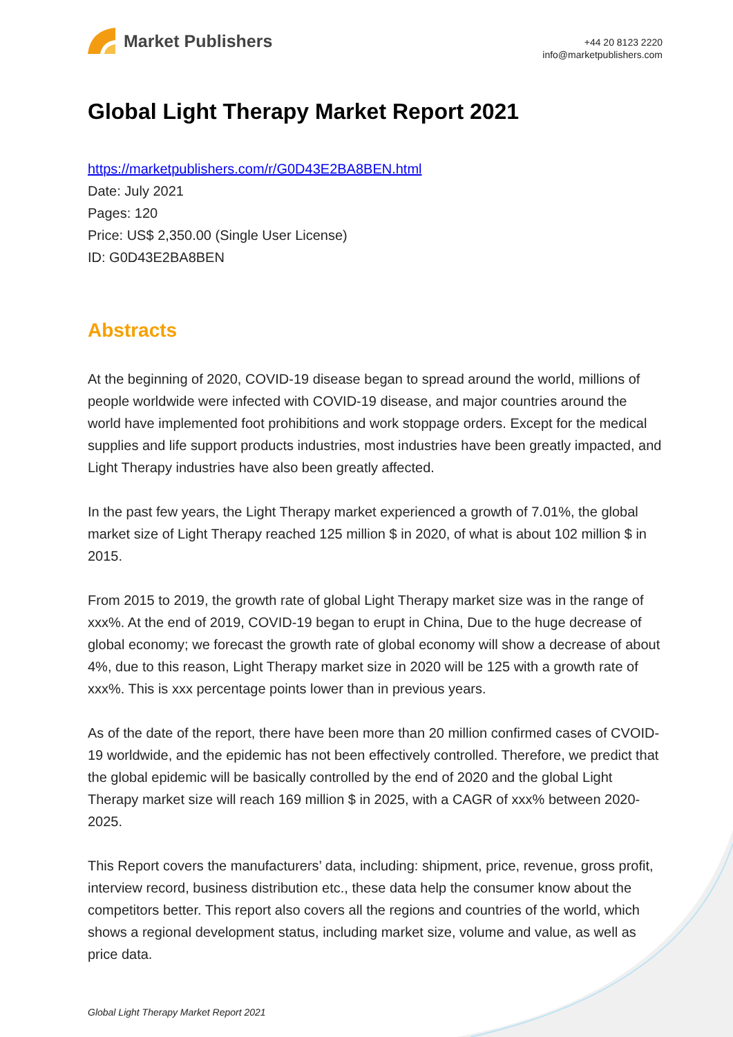Market Publishers
+44 20 8123 2220
info@marketpublishers.com
Global Light Therapy Market Report 2021
https://marketpublishers.com/r/G0D43E2BA8BEN.html
Date: July 2021
Pages: 120
Price: US$ 2,350.00 (Single User License)
ID: G0D43E2BA8BEN
Abstracts
At the beginning of 2020, COVID-19 disease began to spread around the world, millions of people worldwide were infected with COVID-19 disease, and major countries around the world have implemented foot prohibitions and work stoppage orders. Except for the medical supplies and life support products industries, most industries have been greatly impacted, and Light Therapy industries have also been greatly affected.
In the past few years, the Light Therapy market experienced a growth of 7.01%, the global market size of Light Therapy reached 125 million $ in 2020, of what is about 102 million $ in 2015.
From 2015 to 2019, the growth rate of global Light Therapy market size was in the range of xxx%. At the end of 2019, COVID-19 began to erupt in China, Due to the huge decrease of global economy; we forecast the growth rate of global economy will show a decrease of about 4%, due to this reason, Light Therapy market size in 2020 will be 125 with a growth rate of xxx%. This is xxx percentage points lower than in previous years.
As of the date of the report, there have been more than 20 million confirmed cases of CVOID-19 worldwide, and the epidemic has not been effectively controlled. Therefore, we predict that the global epidemic will be basically controlled by the end of 2020 and the global Light Therapy market size will reach 169 million $ in 2025, with a CAGR of xxx% between 2020-2025.
This Report covers the manufacturers’ data, including: shipment, price, revenue, gross profit, interview record, business distribution etc., these data help the consumer know about the competitors better. This report also covers all the regions and countries of the world, which shows a regional development status, including market size, volume and value, as well as price data.
Global Light Therapy Market Report 2021